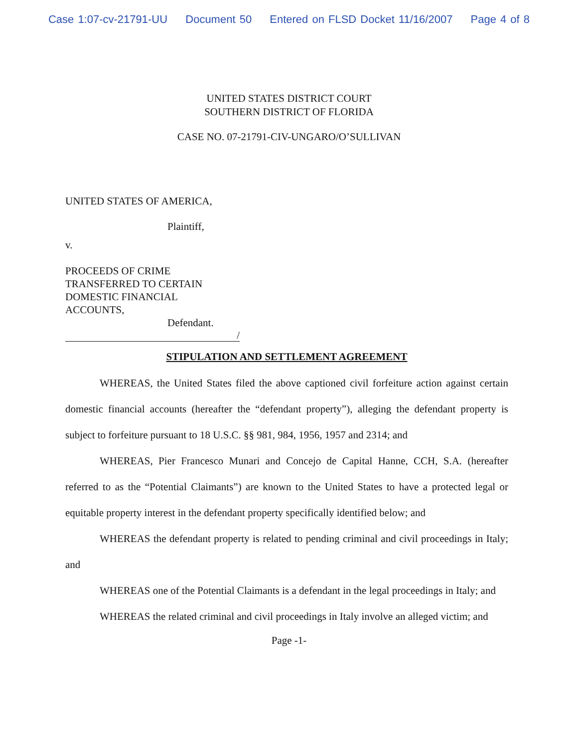Case 1:07-cv-21791-UU Document 50 Entered on FLSD Docket 11/16/2007 Page 4 of 8
UNITED STATES DISTRICT COURT
SOUTHERN DISTRICT OF FLORIDA
CASE NO. 07-21791-CIV-UNGARO/O’SULLIVAN
UNITED STATES OF AMERICA,
Plaintiff,
v.
PROCEEDS OF CRIME
TRANSFERRED TO CERTAIN
DOMESTIC FINANCIAL
ACCOUNTS,
Defendant.
/
STIPULATION AND SETTLEMENT AGREEMENT
WHEREAS, the United States filed the above captioned civil forfeiture action against certain domestic financial accounts (hereafter the “defendant property”), alleging the defendant property is subject to forfeiture pursuant to 18 U.S.C. §§ 981, 984, 1956, 1957 and 2314; and
WHEREAS, Pier Francesco Munari and Concejo de Capital Hanne, CCH, S.A. (hereafter referred to as the “Potential Claimants”) are known to the United States to have a protected legal or equitable property interest in the defendant property specifically identified below; and
WHEREAS the defendant property is related to pending criminal and civil proceedings in Italy; and
WHEREAS one of the Potential Claimants is a defendant in the legal proceedings in Italy; and
WHEREAS the related criminal and civil proceedings in Italy involve an alleged victim; and
Page -1-